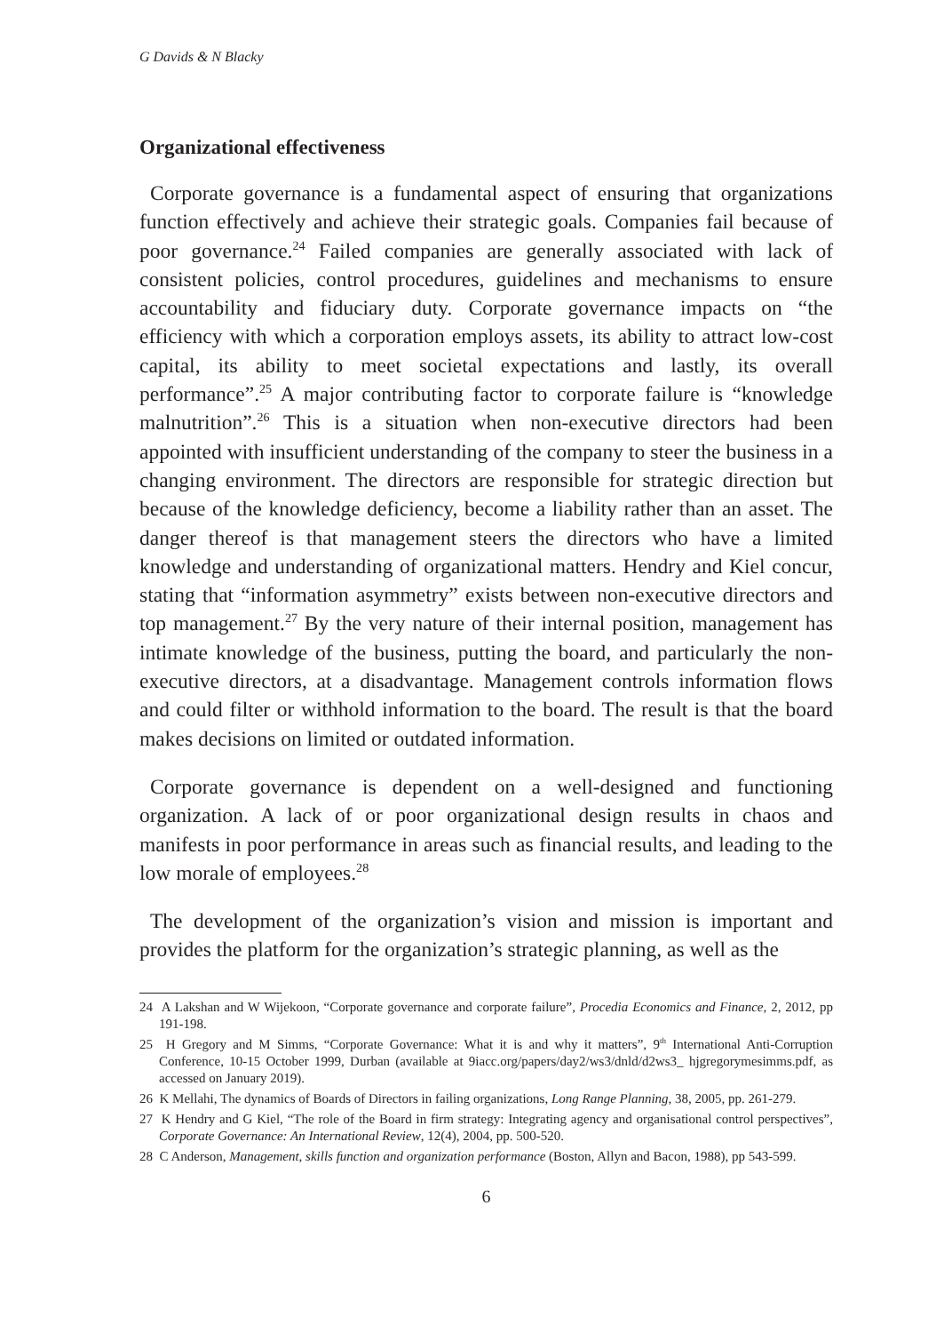G Davids & N Blacky
Organizational effectiveness
Corporate governance is a fundamental aspect of ensuring that organizations function effectively and achieve their strategic goals. Companies fail because of poor governance.<sup>24</sup> Failed companies are generally associated with lack of consistent policies, control procedures, guidelines and mechanisms to ensure accountability and fiduciary duty. Corporate governance impacts on “the efficiency with which a corporation employs assets, its ability to attract low-cost capital, its ability to meet societal expectations and lastly, its overall performance”.<sup>25</sup> A major contributing factor to corporate failure is “knowledge malnutrition”.<sup>26</sup> This is a situation when non-executive directors had been appointed with insufficient understanding of the company to steer the business in a changing environment. The directors are responsible for strategic direction but because of the knowledge deficiency, become a liability rather than an asset. The danger thereof is that management steers the directors who have a limited knowledge and understanding of organizational matters. Hendry and Kiel concur, stating that “information asymmetry” exists between non-executive directors and top management.<sup>27</sup> By the very nature of their internal position, management has intimate knowledge of the business, putting the board, and particularly the non-executive directors, at a disadvantage. Management controls information flows and could filter or withhold information to the board. The result is that the board makes decisions on limited or outdated information.
Corporate governance is dependent on a well-designed and functioning organization. A lack of or poor organizational design results in chaos and manifests in poor performance in areas such as financial results, and leading to the low morale of employees.<sup>28</sup>
The development of the organization’s vision and mission is important and provides the platform for the organization’s strategic planning, as well as the
24 A Lakshan and W Wijekoon, “Corporate governance and corporate failure”, Procedia Economics and Finance, 2, 2012, pp 191-198.
25 H Gregory and M Simms, “Corporate Governance: What it is and why it matters”, 9<sup>th</sup> International Anti-Corruption Conference, 10-15 October 1999, Durban (available at 9iacc.org/papers/day2/ws3/dnld/d2ws3_ hjgregorymesimms.pdf, as accessed on January 2019).
26 K Mellahi, The dynamics of Boards of Directors in failing organizations, Long Range Planning, 38, 2005, pp. 261-279.
27 K Hendry and G Kiel, “The role of the Board in firm strategy: Integrating agency and organisational control perspectives”, Corporate Governance: An International Review, 12(4), 2004, pp. 500-520.
28 C Anderson, Management, skills function and organization performance (Boston, Allyn and Bacon, 1988), pp 543-599.
6